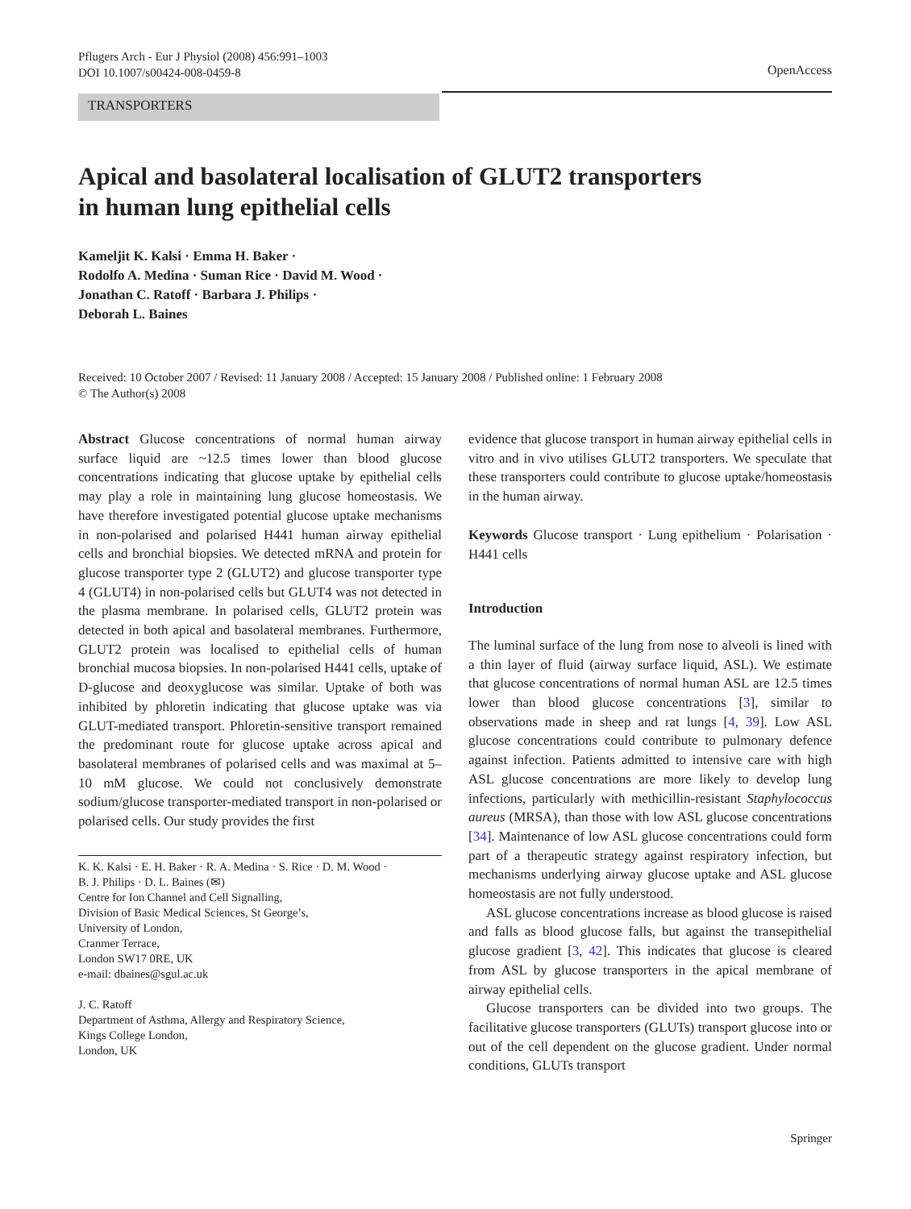Pflugers Arch - Eur J Physiol (2008) 456:991–1003
DOI 10.1007/s00424-008-0459-8
OpenAccess
TRANSPORTERS
Apical and basolateral localisation of GLUT2 transporters
in human lung epithelial cells
Kameljit K. Kalsi · Emma H. Baker ·
Rodolfo A. Medina · Suman Rice · David M. Wood ·
Jonathan C. Ratoff · Barbara J. Philips ·
Deborah L. Baines
Received: 10 October 2007 / Revised: 11 January 2008 / Accepted: 15 January 2008 / Published online: 1 February 2008
© The Author(s) 2008
Abstract Glucose concentrations of normal human airway surface liquid are ~12.5 times lower than blood glucose concentrations indicating that glucose uptake by epithelial cells may play a role in maintaining lung glucose homeostasis. We have therefore investigated potential glucose uptake mechanisms in non-polarised and polarised H441 human airway epithelial cells and bronchial biopsies. We detected mRNA and protein for glucose transporter type 2 (GLUT2) and glucose transporter type 4 (GLUT4) in non-polarised cells but GLUT4 was not detected in the plasma membrane. In polarised cells, GLUT2 protein was detected in both apical and basolateral membranes. Furthermore, GLUT2 protein was localised to epithelial cells of human bronchial mucosa biopsies. In non-polarised H441 cells, uptake of D-glucose and deoxyglucose was similar. Uptake of both was inhibited by phloretin indicating that glucose uptake was via GLUT-mediated transport. Phloretin-sensitive transport remained the predominant route for glucose uptake across apical and basolateral membranes of polarised cells and was maximal at 5–10 mM glucose. We could not conclusively demonstrate sodium/glucose transporter-mediated transport in non-polarised or polarised cells. Our study provides the first
K. K. Kalsi · E. H. Baker · R. A. Medina · S. Rice · D. M. Wood ·
B. J. Philips · D. L. Baines (✉)
Centre for Ion Channel and Cell Signalling,
Division of Basic Medical Sciences, St George’s,
University of London,
Cranmer Terrace,
London SW17 0RE, UK
e-mail: dbaines@sgul.ac.uk
J. C. Ratoff
Department of Asthma, Allergy and Respiratory Science,
Kings College London,
London, UK
evidence that glucose transport in human airway epithelial cells in vitro and in vivo utilises GLUT2 transporters. We speculate that these transporters could contribute to glucose uptake/homeostasis in the human airway.
Keywords Glucose transport · Lung epithelium · Polarisation · H441 cells
Introduction
The luminal surface of the lung from nose to alveoli is lined with a thin layer of fluid (airway surface liquid, ASL). We estimate that glucose concentrations of normal human ASL are 12.5 times lower than blood glucose concentrations [3], similar to observations made in sheep and rat lungs [4, 39]. Low ASL glucose concentrations could contribute to pulmonary defence against infection. Patients admitted to intensive care with high ASL glucose concentrations are more likely to develop lung infections, particularly with methicillin-resistant Staphylococcus aureus (MRSA), than those with low ASL glucose concentrations [34]. Maintenance of low ASL glucose concentrations could form part of a therapeutic strategy against respiratory infection, but mechanisms underlying airway glucose uptake and ASL glucose homeostasis are not fully understood.
ASL glucose concentrations increase as blood glucose is raised and falls as blood glucose falls, but against the transepithelial glucose gradient [3, 42]. This indicates that glucose is cleared from ASL by glucose transporters in the apical membrane of airway epithelial cells.
Glucose transporters can be divided into two groups. The facilitative glucose transporters (GLUTs) transport glucose into or out of the cell dependent on the glucose gradient. Under normal conditions, GLUTs transport
Springer